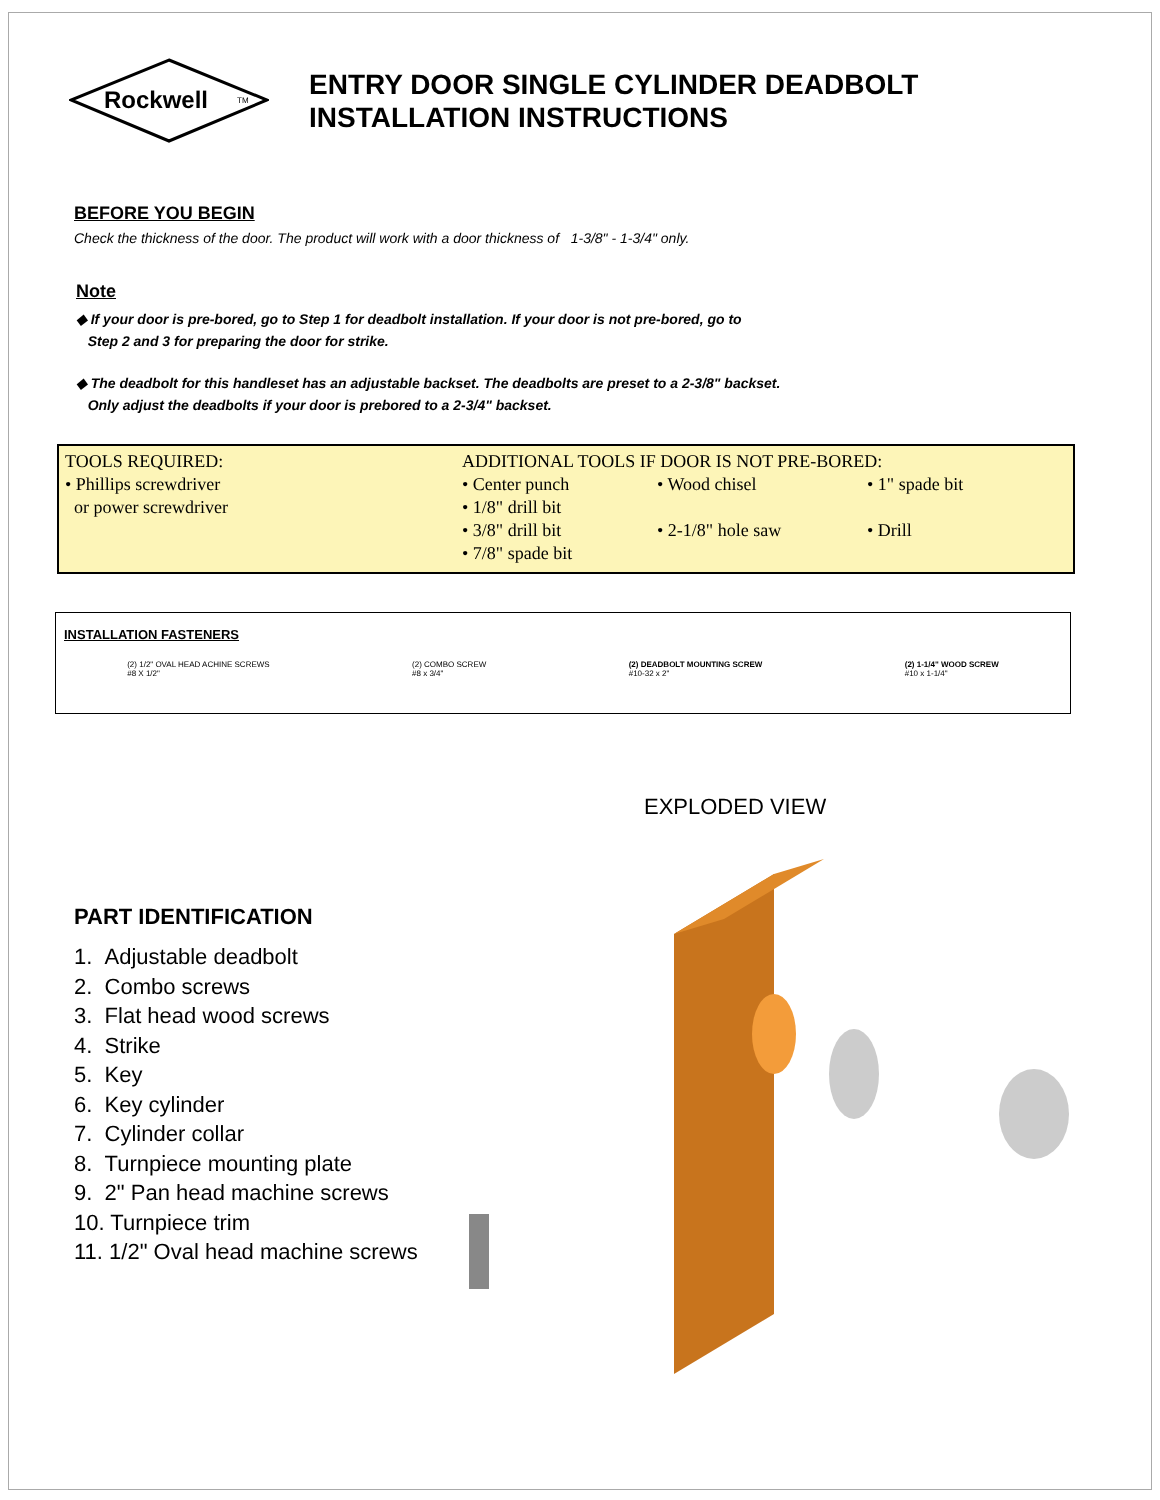Rockwell
TM
ENTRY DOOR SINGLE CYLINDER DEADBOLT
INSTALLATION INSTRUCTIONS
BEFORE YOU BEGIN
Check the thickness of the door. The product will work with a door thickness of 1-3/8" - 1-3/4" only.
Note
◆ If your door is pre-bored, go to Step 1 for deadbolt installation. If your door is not pre-bored, go to
Step 2 and 3 for preparing the door for strike.
◆ The deadbolt for this handleset has an adjustable backset. The deadbolts are preset to a 2-3/8" backset.
Only adjust the deadbolts if your door is prebored to a 2-3/4" backset.
TOOLS REQUIRED:
• Phillips screwdriver
or power screwdriver
ADDITIONAL TOOLS IF DOOR IS NOT PRE-BORED:
• Center punch
• 1/8" drill bit
• 3/8" drill bit
• 7/8" spade bit • Wood chisel
• 2-1/8" hole saw • 1" spade bit
• Drill
INSTALLATION FASTENERS
(2) 1/2" OVAL HEAD ACHINE SCREWS
#8 X 1/2" (2) COMBO SCREW
#8 x 3/4" (2) DEADBOLT MOUNTING SCREW
#10-32 x 2" (2) 1-1/4" WOOD SCREW
#10 x 1-1/4"
PART IDENTIFICATION
1. Adjustable deadbolt
2. Combo screws
3. Flat head wood screws
4. Strike
5. Key
6. Key cylinder
7. Cylinder collar
8. Turnpiece mounting plate
9. 2" Pan head machine screws
10. Turnpiece trim
11. 1/2" Oval head machine screws
EXPLODED VIEW